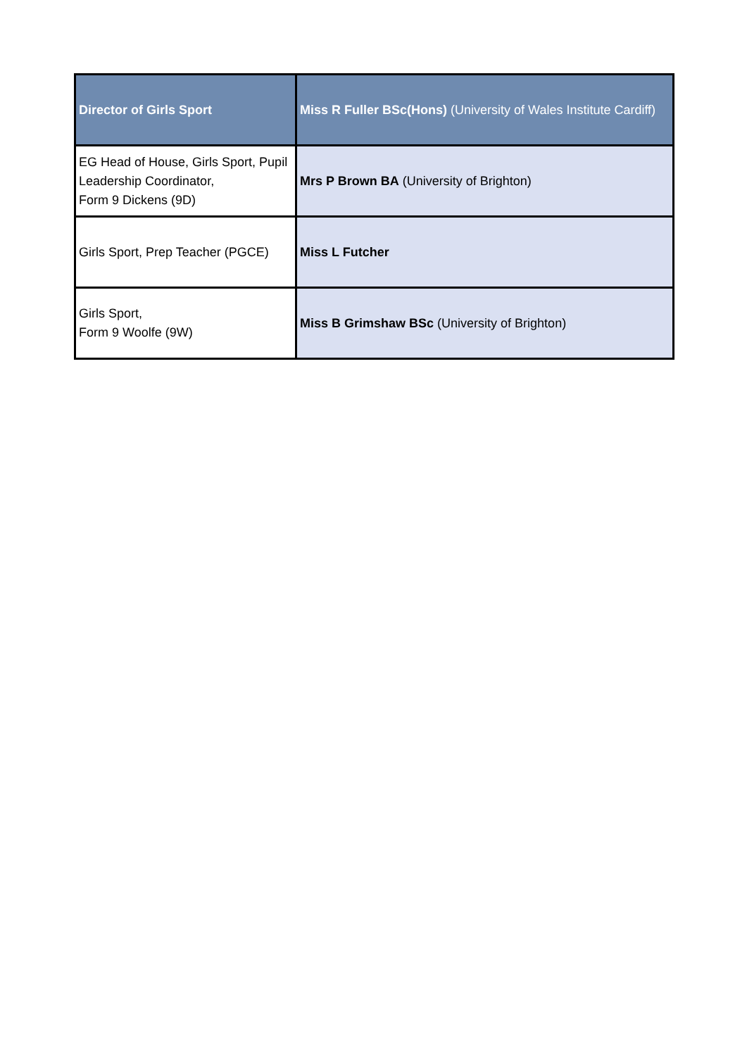| Director of Girls Sport | Miss R Fuller BSc(Hons) (University of Wales Institute Cardiff) |
| EG Head of House, Girls Sport, Pupil Leadership Coordinator, Form 9 Dickens (9D) | Mrs P Brown BA (University of Brighton) |
| Girls Sport, Prep Teacher (PGCE) | Miss L Futcher |
| Girls Sport, Form 9 Woolfe (9W) | Miss B Grimshaw BSc (University of Brighton) |